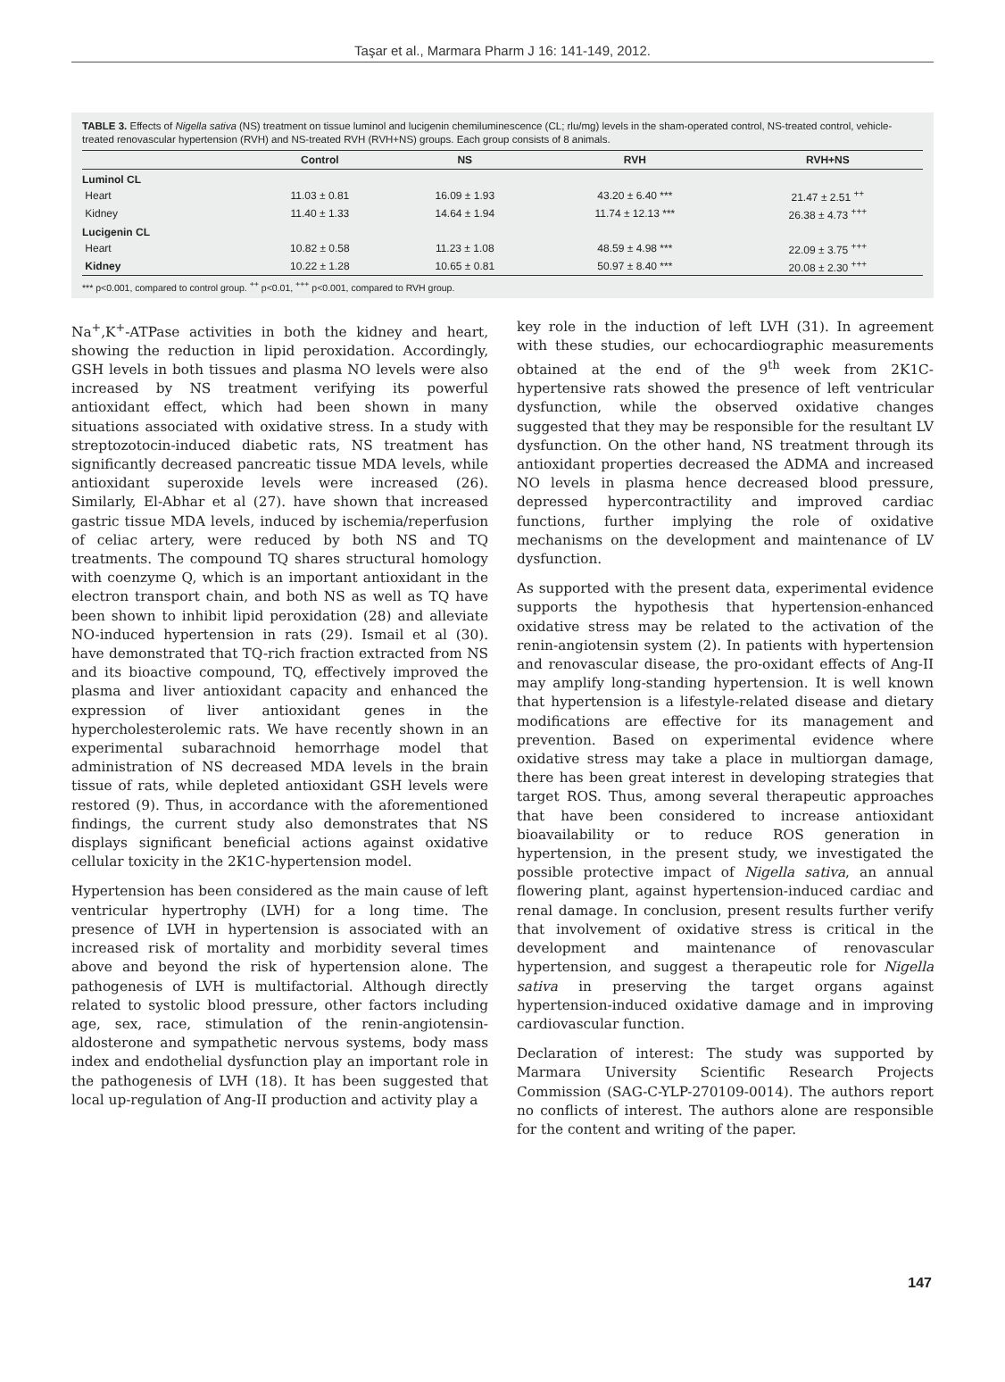Taşar et al., Marmara Pharm J 16: 141-149, 2012.
TABLE 3. Effects of Nigella sativa (NS) treatment on tissue luminol and lucigenin chemiluminescence (CL; rlu/mg) levels in the sham-operated control, NS-treated control, vehicle-treated renovascular hypertension (RVH) and NS-treated RVH (RVH+NS) groups. Each group consists of 8 animals.
| | Control | NS | RVH | RVH+NS |
| --- | --- | --- | --- | --- |
| Luminol CL | | | | |
| Heart | 11.03 ± 0.81 | 16.09 ± 1.93 | 43.20 ± 6.40 *** | 21.47 ± 2.51 <sup>++</sup> |
| Kidney | 11.40 ± 1.33 | 14.64 ± 1.94 | 11.74 ± 12.13 *** | 26.38 ± 4.73 <sup>+++</sup> |
| Lucigenin CL | | | | |
| Heart | 10.82 ± 0.58 | 11.23 ± 1.08 | 48.59 ± 4.98 *** | 22.09 ± 3.75 <sup>+++</sup> |
| Kidney | 10.22 ± 1.28 | 10.65 ± 0.81 | 50.97 ± 8.40 *** | 20.08 ± 2.30 <sup>+++</sup> |
*** p<0.001, compared to control group. <sup>++</sup> p<0.01, <sup>+++</sup> p<0.001, compared to RVH group.
Na<sup>+</sup>,K<sup>+</sup>-ATPase activities in both the kidney and heart, showing the reduction in lipid peroxidation. Accordingly, GSH levels in both tissues and plasma NO levels were also increased by NS treatment verifying its powerful antioxidant effect, which had been shown in many situations associated with oxidative stress. In a study with streptozotocin-induced diabetic rats, NS treatment has significantly decreased pancreatic tissue MDA levels, while antioxidant superoxide levels were increased (26). Similarly, El-Abhar et al (27). have shown that increased gastric tissue MDA levels, induced by ischemia/reperfusion of celiac artery, were reduced by both NS and TQ treatments. The compound TQ shares structural homology with coenzyme Q, which is an important antioxidant in the electron transport chain, and both NS as well as TQ have been shown to inhibit lipid peroxidation (28) and alleviate NO-induced hypertension in rats (29). Ismail et al (30). have demonstrated that TQ-rich fraction extracted from NS and its bioactive compound, TQ, effectively improved the plasma and liver antioxidant capacity and enhanced the expression of liver antioxidant genes in the hypercholesterolemic rats. We have recently shown in an experimental subarachnoid hemorrhage model that administration of NS decreased MDA levels in the brain tissue of rats, while depleted antioxidant GSH levels were restored (9). Thus, in accordance with the aforementioned findings, the current study also demonstrates that NS displays significant beneficial actions against oxidative cellular toxicity in the 2K1C-hypertension model.
Hypertension has been considered as the main cause of left ventricular hypertrophy (LVH) for a long time. The presence of LVH in hypertension is associated with an increased risk of mortality and morbidity several times above and beyond the risk of hypertension alone. The pathogenesis of LVH is multifactorial. Although directly related to systolic blood pressure, other factors including age, sex, race, stimulation of the renin-angiotensin-aldosterone and sympathetic nervous systems, body mass index and endothelial dysfunction play an important role in the pathogenesis of LVH (18). It has been suggested that local up-regulation of Ang-II production and activity play a
key role in the induction of left LVH (31). In agreement with these studies, our echocardiographic measurements obtained at the end of the 9<sup>th</sup> week from 2K1C-hypertensive rats showed the presence of left ventricular dysfunction, while the observed oxidative changes suggested that they may be responsible for the resultant LV dysfunction. On the other hand, NS treatment through its antioxidant properties decreased the ADMA and increased NO levels in plasma hence decreased blood pressure, depressed hypercontractility and improved cardiac functions, further implying the role of oxidative mechanisms on the development and maintenance of LV dysfunction.
As supported with the present data, experimental evidence supports the hypothesis that hypertension-enhanced oxidative stress may be related to the activation of the renin-angiotensin system (2). In patients with hypertension and renovascular disease, the pro-oxidant effects of Ang-II may amplify long-standing hypertension. It is well known that hypertension is a lifestyle-related disease and dietary modifications are effective for its management and prevention. Based on experimental evidence where oxidative stress may take a place in multiorgan damage, there has been great interest in developing strategies that target ROS. Thus, among several therapeutic approaches that have been considered to increase antioxidant bioavailability or to reduce ROS generation in hypertension, in the present study, we investigated the possible protective impact of Nigella sativa, an annual flowering plant, against hypertension-induced cardiac and renal damage. In conclusion, present results further verify that involvement of oxidative stress is critical in the development and maintenance of renovascular hypertension, and suggest a therapeutic role for Nigella sativa in preserving the target organs against hypertension-induced oxidative damage and in improving cardiovascular function.
Declaration of interest: The study was supported by Marmara University Scientific Research Projects Commission (SAG-C-YLP-270109-0014). The authors report no conflicts of interest. The authors alone are responsible for the content and writing of the paper.
147